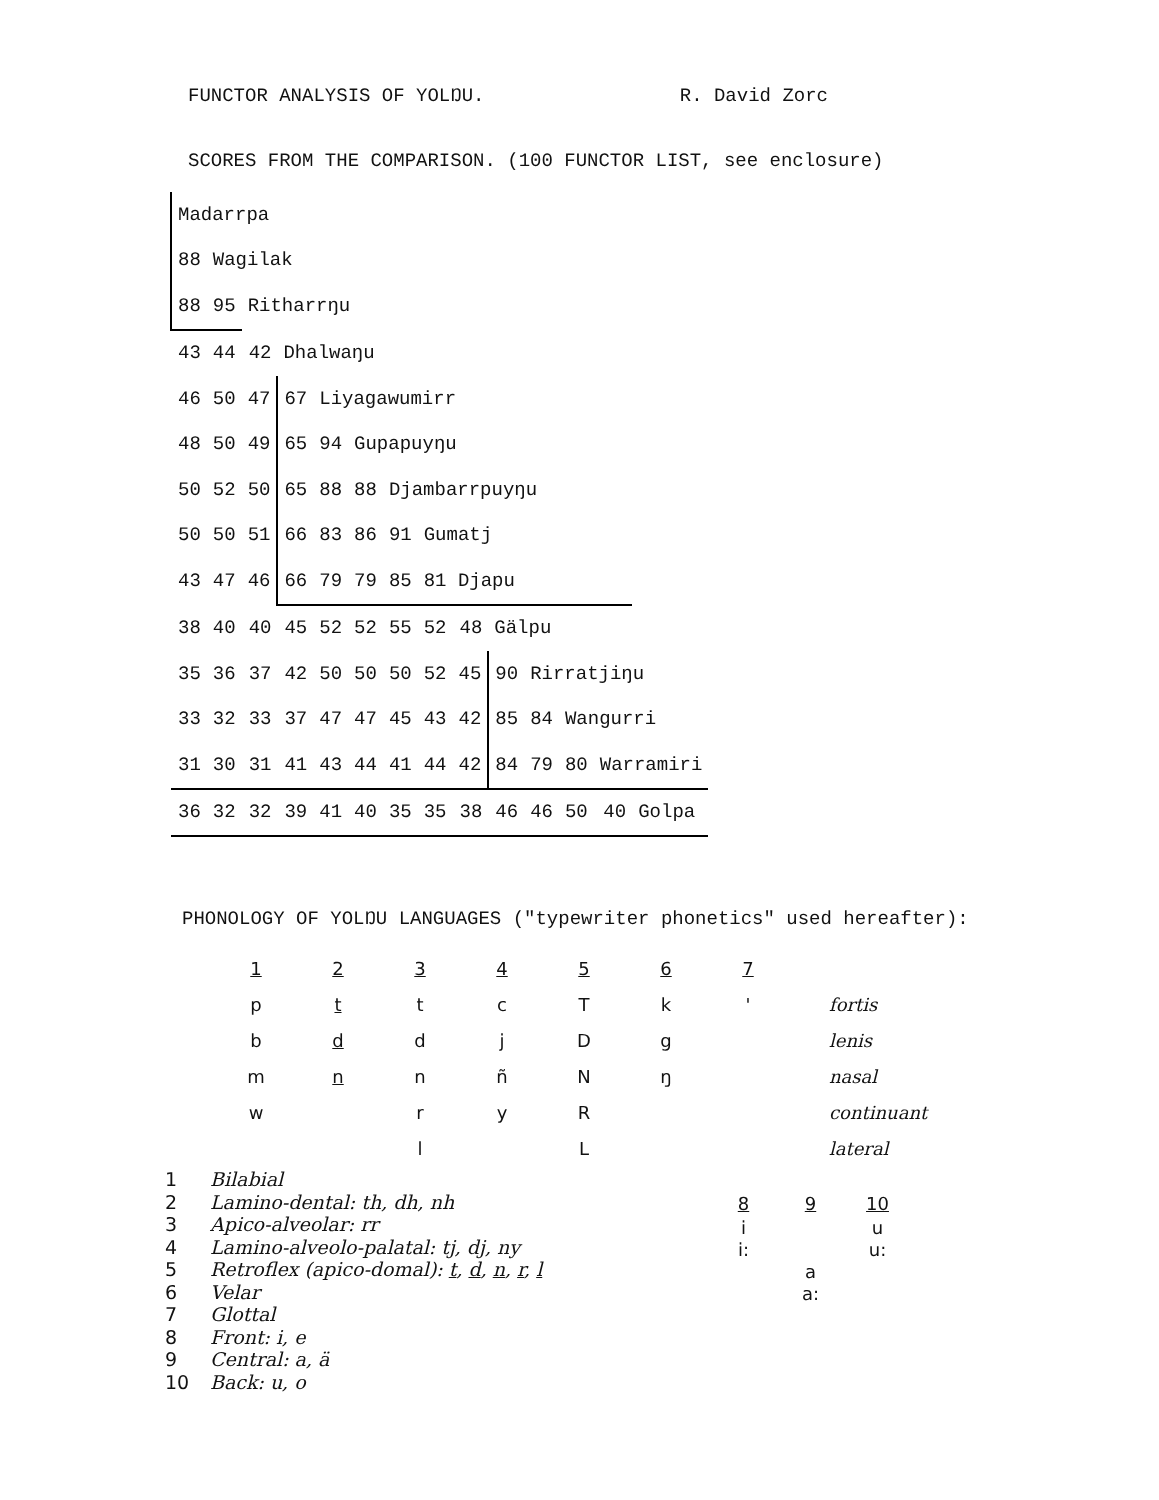FUNCTOR ANALYSIS OF YOLŊU. R. David Zorc
SCORES FROM THE COMPARISON. (100 FUNCTOR LIST, see enclosure)
| Madarrpa | | | | | | | | | | | | | |
| 88 | Wagilak | | | | | | | | | | | | |
| 88 | 95 | Ritharrŋu | | | | | | | | | | | |
| 43 | 44 | 42 | Dhalwaŋu | | | | | | | | | | |
| 46 | 50 | 47 | 67 | Liyagawumirr | | | | | | | | | |
| 48 | 50 | 49 | 65 | 94 | Gupapuyŋu | | | | | | | | |
| 50 | 52 | 50 | 65 | 88 | 88 | Djambarrpuyŋu | | | | | | | |
| 50 | 50 | 51 | 66 | 83 | 86 | 91 | Gumatj | | | | | | |
| 43 | 47 | 46 | 66 | 79 | 79 | 85 | 81 Djapu | | | | | | |
| 38 | 40 | 40 | 45 | 52 | 52 | 55 | 52 | 48 | Gälpu | | | | |
| 35 | 36 | 37 | 42 | 50 | 50 | 50 | 52 | 45 | 90 | Rirratjiŋu | | | |
| 33 | 32 | 33 | 37 | 47 | 47 | 45 | 43 | 42 | 85 | 84 | Wangurri | | |
| 31 | 30 | 31 | 41 | 43 | 44 | 41 | 44 | 42 | 84 | 79 | 80 | Warramiri | |
| 36 | 32 | 32 | 39 | 41 | 40 | 35 | 35 | 38 | 46 | 46 | 50 | 40 | Golpa |
PHONOLOGY OF YOLŊU LANGUAGES ("typewriter phonetics" used hereafter):
| 1 | 2 | 3 | 4 | 5 | 6 | 7 | |
| p | t | t | c | T | k | ' | fortis |
| b | d | d | j | D | g | | lenis |
| m | n | n | ñ | N | ŋ | | nasal |
| w | | r | y | R | | | continuant |
| | | l | | L | | | lateral |
1 Bilabial
2 Lamino-dental: th, dh, nh
3 Apico-alveolar: rr
4 Lamino-alveolo-palatal: tj, dj, ny
5 Retroflex (apico-domal): t, d, n, r, l
6 Velar
7 Glottal
8 Front: i, e
9 Central: a, ä
10 Back: u, o
| 8 | 9 | 10 |
| i i: | a a: | u u: |